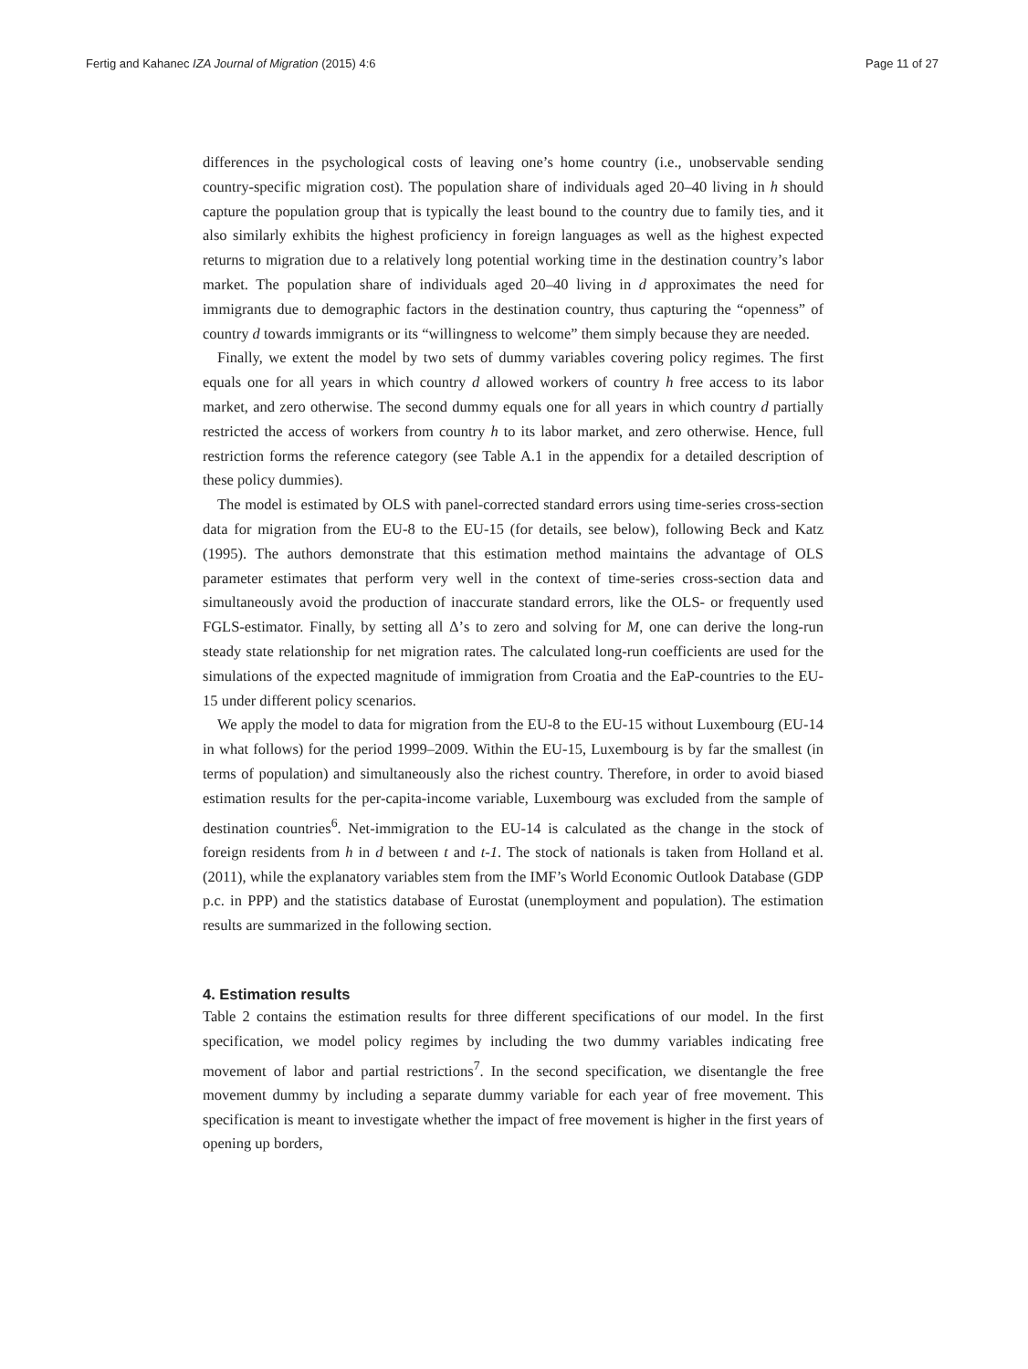Fertig and Kahanec IZA Journal of Migration (2015) 4:6 Page 11 of 27
differences in the psychological costs of leaving one’s home country (i.e., unobservable sending country-specific migration cost). The population share of individuals aged 20–40 living in h should capture the population group that is typically the least bound to the country due to family ties, and it also similarly exhibits the highest proficiency in foreign languages as well as the highest expected returns to migration due to a relatively long potential working time in the destination country’s labor market. The population share of individuals aged 20–40 living in d approximates the need for immigrants due to demographic factors in the destination country, thus capturing the “openness” of country d towards immigrants or its “willingness to welcome” them simply because they are needed.
Finally, we extent the model by two sets of dummy variables covering policy regimes. The first equals one for all years in which country d allowed workers of country h free access to its labor market, and zero otherwise. The second dummy equals one for all years in which country d partially restricted the access of workers from country h to its labor market, and zero otherwise. Hence, full restriction forms the reference category (see Table A.1 in the appendix for a detailed description of these policy dummies).
The model is estimated by OLS with panel-corrected standard errors using time-series cross-section data for migration from the EU-8 to the EU-15 (for details, see below), following Beck and Katz (1995). The authors demonstrate that this estimation method maintains the advantage of OLS parameter estimates that perform very well in the context of time-series cross-section data and simultaneously avoid the production of inaccurate standard errors, like the OLS- or frequently used FGLS-estimator. Finally, by setting all Δ’s to zero and solving for M, one can derive the long-run steady state relationship for net migration rates. The calculated long-run coefficients are used for the simulations of the expected magnitude of immigration from Croatia and the EaP-countries to the EU-15 under different policy scenarios.
We apply the model to data for migration from the EU-8 to the EU-15 without Luxembourg (EU-14 in what follows) for the period 1999–2009. Within the EU-15, Luxembourg is by far the smallest (in terms of population) and simultaneously also the richest country. Therefore, in order to avoid biased estimation results for the per-capita-income variable, Luxembourg was excluded from the sample of destination countries<sup>6</sup>. Net-immigration to the EU-14 is calculated as the change in the stock of foreign residents from h in d between t and t-1. The stock of nationals is taken from Holland et al. (2011), while the explanatory variables stem from the IMF’s World Economic Outlook Database (GDP p.c. in PPP) and the statistics database of Eurostat (unemployment and population). The estimation results are summarized in the following section.
4. Estimation results
Table 2 contains the estimation results for three different specifications of our model. In the first specification, we model policy regimes by including the two dummy variables indicating free movement of labor and partial restrictions<sup>7</sup>. In the second specification, we disentangle the free movement dummy by including a separate dummy variable for each year of free movement. This specification is meant to investigate whether the impact of free movement is higher in the first years of opening up borders,